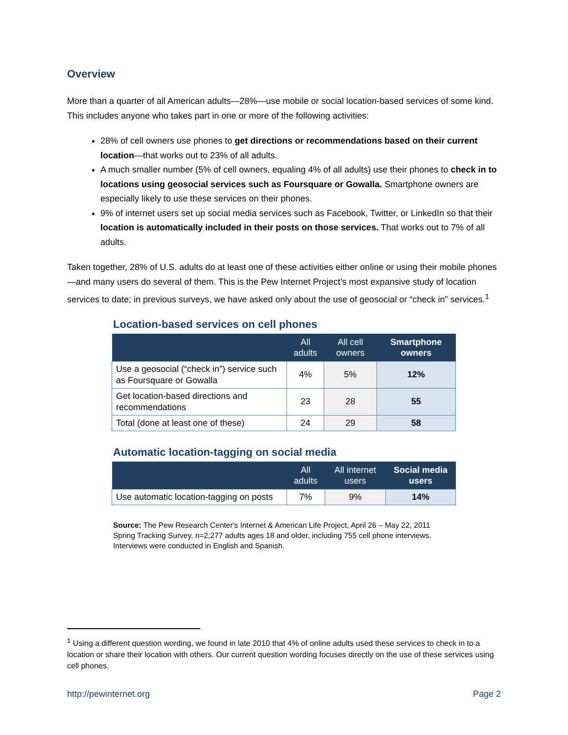Overview
More than a quarter of all American adults—28%—use mobile or social location-based services of some kind. This includes anyone who takes part in one or more of the following activities:
28% of cell owners use phones to get directions or recommendations based on their current location—that works out to 23% of all adults.
A much smaller number (5% of cell owners, equaling 4% of all adults) use their phones to check in to locations using geosocial services such as Foursquare or Gowalla. Smartphone owners are especially likely to use these services on their phones.
9% of internet users set up social media services such as Facebook, Twitter, or LinkedIn so that their location is automatically included in their posts on those services. That works out to 7% of all adults.
Taken together, 28% of U.S. adults do at least one of these activities either online or using their mobile phones—and many users do several of them. This is the Pew Internet Project’s most expansive study of location services to date; in previous surveys, we have asked only about the use of geosocial or “check in” services.<sup>1</sup>
Location-based services on cell phones
| | All adults | All cell owners | Smartphone owners |
| --- | --- | --- | --- |
| Use a geosocial (“check in”) service such as Foursquare or Gowalla | 4% | 5% | 12% |
| Get location-based directions and recommendations | 23 | 28 | 55 |
| Total (done at least one of these) | 24 | 29 | 58 |
Automatic location-tagging on social media
| | All adults | All internet users | Social media users |
| --- | --- | --- | --- |
| Use automatic location-tagging on posts | 7% | 9% | 14% |
Source: The Pew Research Center's Internet & American Life Project, April 26 – May 22, 2011 Spring Tracking Survey. n=2,277 adults ages 18 and older, including 755 cell phone interviews. Interviews were conducted in English and Spanish.
<sup>1</sup> Using a different question wording, we found in late 2010 that 4% of online adults used these services to check in to a location or share their location with others. Our current question wording focuses directly on the use of these services using cell phones.
http://pewinternet.org Page 2